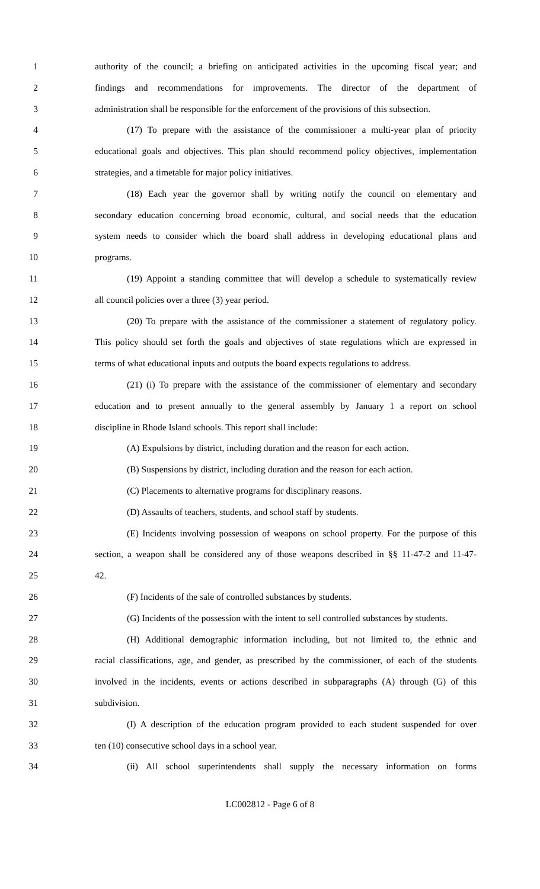1 authority of the council; a briefing on anticipated activities in the upcoming fiscal year; and
2 findings and recommendations for improvements. The director of the department of
3 administration shall be responsible for the enforcement of the provisions of this subsection.
4 (17) To prepare with the assistance of the commissioner a multi-year plan of priority
5 educational goals and objectives. This plan should recommend policy objectives, implementation
6 strategies, and a timetable for major policy initiatives.
7 (18) Each year the governor shall by writing notify the council on elementary and
8 secondary education concerning broad economic, cultural, and social needs that the education
9 system needs to consider which the board shall address in developing educational plans and
10 programs.
11 (19) Appoint a standing committee that will develop a schedule to systematically review
12 all council policies over a three (3) year period.
13 (20) To prepare with the assistance of the commissioner a statement of regulatory policy.
14 This policy should set forth the goals and objectives of state regulations which are expressed in
15 terms of what educational inputs and outputs the board expects regulations to address.
16 (21) (i) To prepare with the assistance of the commissioner of elementary and secondary
17 education and to present annually to the general assembly by January 1 a report on school
18 discipline in Rhode Island schools. This report shall include:
19 (A) Expulsions by district, including duration and the reason for each action.
20 (B) Suspensions by district, including duration and the reason for each action.
21 (C) Placements to alternative programs for disciplinary reasons.
22 (D) Assaults of teachers, students, and school staff by students.
23 (E) Incidents involving possession of weapons on school property. For the purpose of this
24 section, a weapon shall be considered any of those weapons described in §§ 11-47-2 and 11-47-
25 42.
26 (F) Incidents of the sale of controlled substances by students.
27 (G) Incidents of the possession with the intent to sell controlled substances by students.
28 (H) Additional demographic information including, but not limited to, the ethnic and
29 racial classifications, age, and gender, as prescribed by the commissioner, of each of the students
30 involved in the incidents, events or actions described in subparagraphs (A) through (G) of this
31 subdivision.
32 (I) A description of the education program provided to each student suspended for over
33 ten (10) consecutive school days in a school year.
34 (ii) All school superintendents shall supply the necessary information on forms
LC002812 - Page 6 of 8